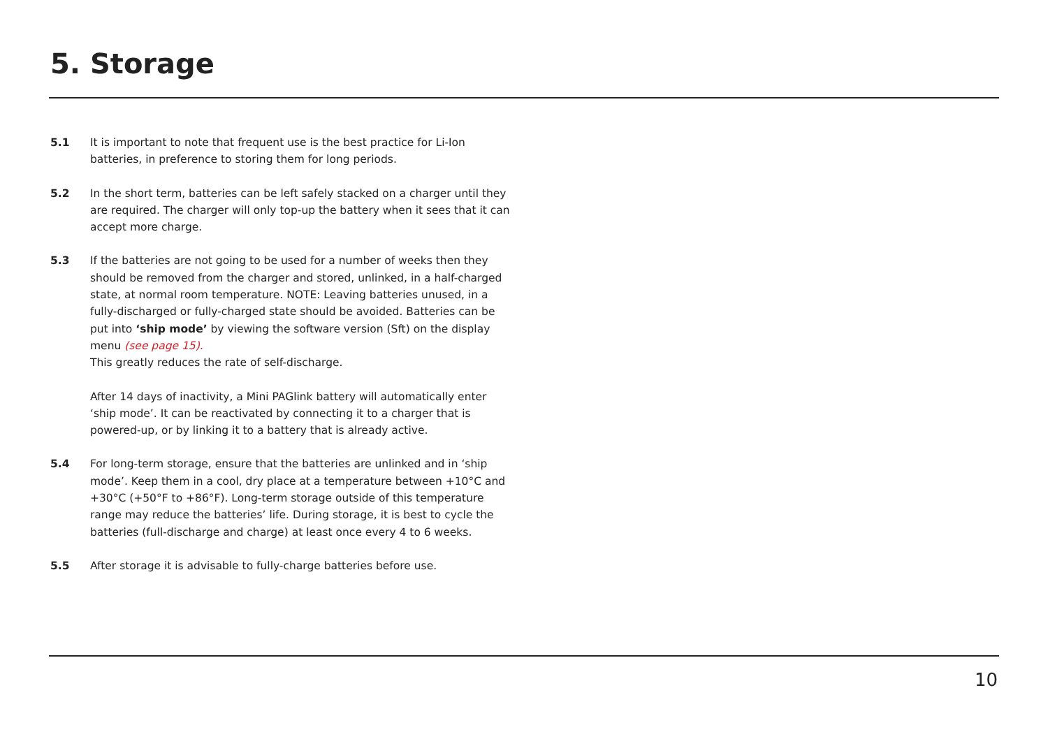5. Storage
5.1 It is important to note that frequent use is the best practice for Li-Ion batteries, in preference to storing them for long periods.
5.2 In the short term, batteries can be left safely stacked on a charger until they are required. The charger will only top-up the battery when it sees that it can accept more charge.
5.3 If the batteries are not going to be used for a number of weeks then they should be removed from the charger and stored, unlinked, in a half-charged state, at normal room temperature. NOTE: Leaving batteries unused, in a fully-discharged or fully-charged state should be avoided. Batteries can be put into ‘ship mode’ by viewing the software version (Sft) on the display menu (see page 15).
This greatly reduces the rate of self-discharge.
After 14 days of inactivity, a Mini PAGlink battery will automatically enter ‘ship mode’. It can be reactivated by connecting it to a charger that is powered-up, or by linking it to a battery that is already active.
5.4 For long-term storage, ensure that the batteries are unlinked and in ‘ship mode’. Keep them in a cool, dry place at a temperature between +10°C and +30°C (+50°F to +86°F). Long-term storage outside of this temperature range may reduce the batteries’ life. During storage, it is best to cycle the batteries (full-discharge and charge) at least once every 4 to 6 weeks.
5.5 After storage it is advisable to fully-charge batteries before use.
10